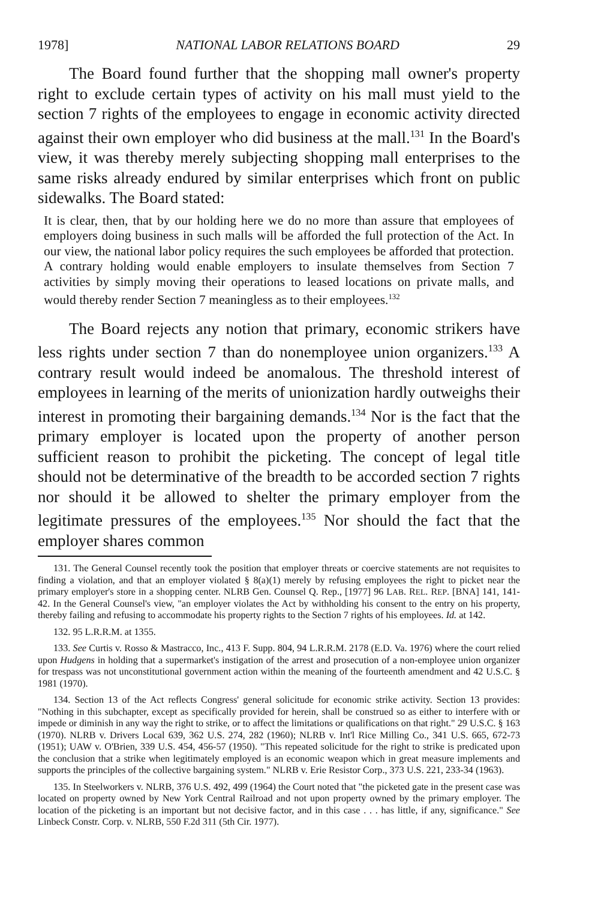1978] NATIONAL LABOR RELATIONS BOARD 29
The Board found further that the shopping mall owner's property right to exclude certain types of activity on his mall must yield to the section 7 rights of the employees to engage in economic activity directed against their own employer who did business at the mall.<sup>131</sup> In the Board's view, it was thereby merely subjecting shopping mall enterprises to the same risks already endured by similar enterprises which front on public sidewalks. The Board stated:
It is clear, then, that by our holding here we do no more than assure that employees of employers doing business in such malls will be afforded the full protection of the Act. In our view, the national labor policy requires the such employees be afforded that protection. A contrary holding would enable employers to insulate themselves from Section 7 activities by simply moving their operations to leased locations on private malls, and would thereby render Section 7 meaningless as to their employees.<sup>132</sup>
The Board rejects any notion that primary, economic strikers have less rights under section 7 than do nonemployee union organizers.<sup>133</sup> A contrary result would indeed be anomalous. The threshold interest of employees in learning of the merits of unionization hardly outweighs their interest in promoting their bargaining demands.<sup>134</sup> Nor is the fact that the primary employer is located upon the property of another person sufficient reason to prohibit the picketing. The concept of legal title should not be determinative of the breadth to be accorded section 7 rights nor should it be allowed to shelter the primary employer from the legitimate pressures of the employees.<sup>135</sup> Nor should the fact that the employer shares common
131. The General Counsel recently took the position that employer threats or coercive statements are not requisites to finding a violation, and that an employer violated § 8(a)(1) merely by refusing employees the right to picket near the primary employer's store in a shopping center. NLRB Gen. Counsel Q. Rep., [1977] 96 LAB. REL. REP. [BNA] 141, 141-42. In the General Counsel's view, "an employer violates the Act by withholding his consent to the entry on his property, thereby failing and refusing to accommodate his property rights to the Section 7 rights of his employees. Id. at 142.
132. 95 L.R.R.M. at 1355.
133. See Curtis v. Rosso & Mastracco, Inc., 413 F. Supp. 804, 94 L.R.R.M. 2178 (E.D. Va. 1976) where the court relied upon Hudgens in holding that a supermarket's instigation of the arrest and prosecution of a non-employee union organizer for trespass was not unconstitutional government action within the meaning of the fourteenth amendment and 42 U.S.C. § 1981 (1970).
134. Section 13 of the Act reflects Congress' general solicitude for economic strike activity. Section 13 provides: "Nothing in this subchapter, except as specifically provided for herein, shall be construed so as either to interfere with or impede or diminish in any way the right to strike, or to affect the limitations or qualifications on that right." 29 U.S.C. § 163 (1970). NLRB v. Drivers Local 639, 362 U.S. 274, 282 (1960); NLRB v. Int'l Rice Milling Co., 341 U.S. 665, 672-73 (1951); UAW v. O'Brien, 339 U.S. 454, 456-57 (1950). "This repeated solicitude for the right to strike is predicated upon the conclusion that a strike when legitimately employed is an economic weapon which in great measure implements and supports the principles of the collective bargaining system." NLRB v. Erie Resistor Corp., 373 U.S. 221, 233-34 (1963).
135. In Steelworkers v. NLRB, 376 U.S. 492, 499 (1964) the Court noted that "the picketed gate in the present case was located on property owned by New York Central Railroad and not upon property owned by the primary employer. The location of the picketing is an important but not decisive factor, and in this case . . . has little, if any, significance." See Linbeck Constr. Corp. v. NLRB, 550 F.2d 311 (5th Cir. 1977).